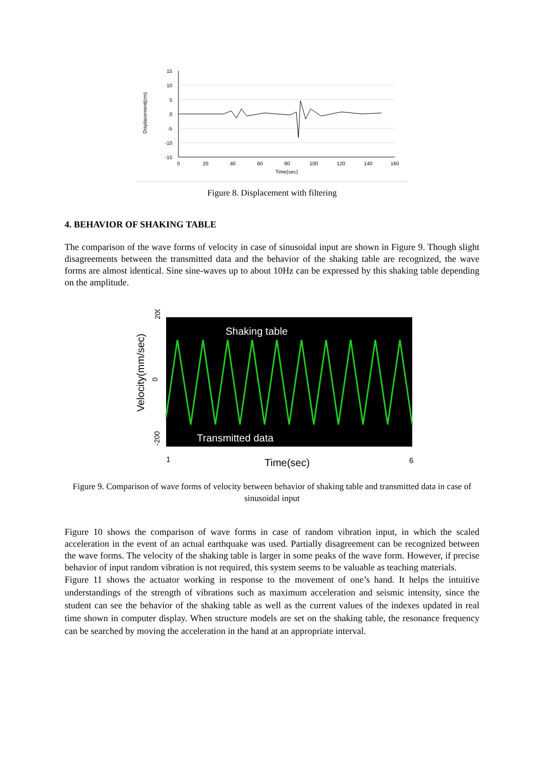Displacement(cm)
15
10
5
0
-5
-10
-15
0
20
40
60
80
100
120
140
160
Time(sec)
Figure 8. Displacement with filtering
4. BEHAVIOR OF SHAKING TABLE
The comparison of the wave forms of velocity in case of sinusoidal input are shown in Figure 9. Though slight disagreements between the transmitted data and the behavior of the shaking table are recognized, the wave forms are almost identical. Sine sine-waves up to about 10Hz can be expressed by this shaking table depending on the amplitude.
Velocity(mm/sec)
200
0
-200
Shaking table
Transmitted data
1
6
Time(sec)
Figure 9. Comparison of wave forms of velocity between behavior of shaking table and transmitted data in case of sinusoidal input
Figure 10 shows the comparison of wave forms in case of random vibration input, in which the scaled acceleration in the event of an actual earthquake was used. Partially disagreement can be recognized between the wave forms. The velocity of the shaking table is larger in some peaks of the wave form. However, if precise behavior of input random vibration is not required, this system seems to be valuable as teaching materials.
Figure 11 shows the actuator working in response to the movement of one’s hand. It helps the intuitive understandings of the strength of vibrations such as maximum acceleration and seismic intensity, since the student can see the behavior of the shaking table as well as the current values of the indexes updated in real time shown in computer display. When structure models are set on the shaking table, the resonance frequency can be searched by moving the acceleration in the hand at an appropriate interval.